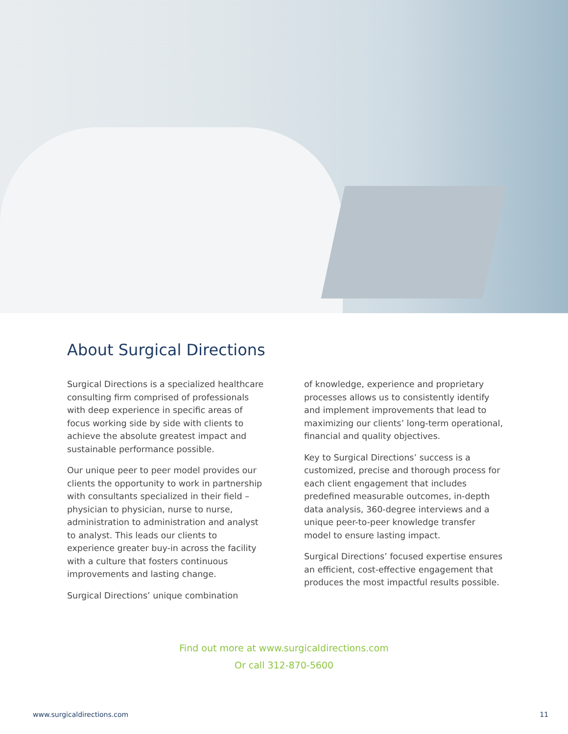About Surgical Directions
Surgical Directions is a specialized healthcare consulting firm comprised of professionals with deep experience in specific areas of focus working side by side with clients to achieve the absolute greatest impact and sustainable performance possible.
Our unique peer to peer model provides our clients the opportunity to work in partnership with consultants specialized in their field – physician to physician, nurse to nurse, administration to administration and analyst to analyst. This leads our clients to experience greater buy-in across the facility with a culture that fosters continuous improvements and lasting change.
Surgical Directions’ unique combination
of knowledge, experience and proprietary processes allows us to consistently identify and implement improvements that lead to maximizing our clients’ long-term operational, financial and quality objectives.
Key to Surgical Directions’ success is a customized, precise and thorough process for each client engagement that includes predefined measurable outcomes, in-depth data analysis, 360-degree interviews and a unique peer-to-peer knowledge transfer model to ensure lasting impact.
Surgical Directions’ focused expertise ensures an efficient, cost-effective engagement that produces the most impactful results possible.
Find out more at www.surgicaldirections.com
Or call 312-870-5600
www.surgicaldirections.com 11